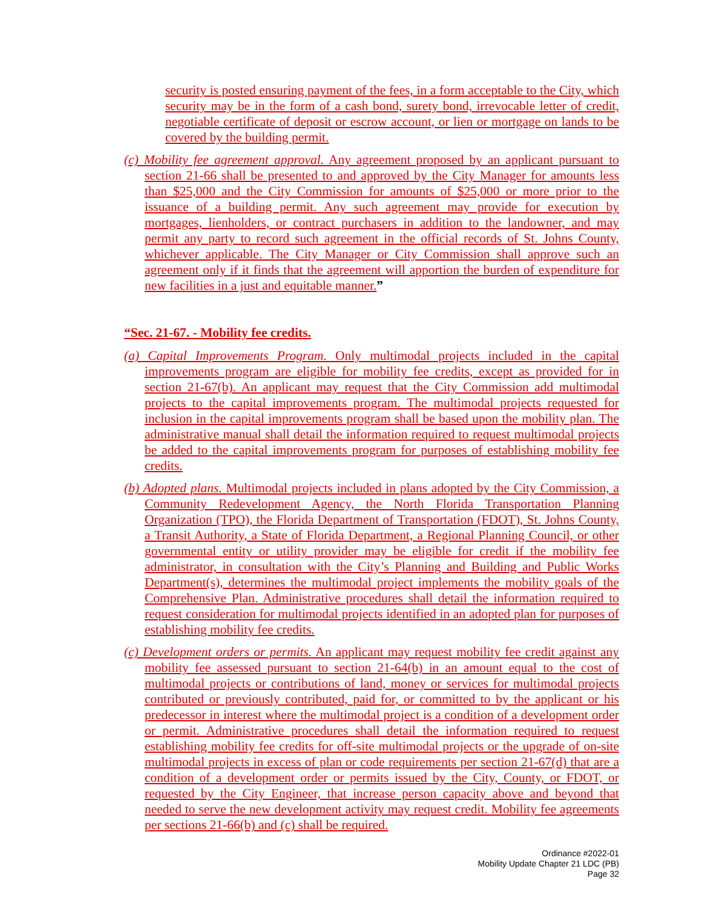security is posted ensuring payment of the fees, in a form acceptable to the City, which security may be in the form of a cash bond, surety bond, irrevocable letter of credit, negotiable certificate of deposit or escrow account, or lien or mortgage on lands to be covered by the building permit.
(c) Mobility fee agreement approval. Any agreement proposed by an applicant pursuant to section 21-66 shall be presented to and approved by the City Manager for amounts less than $25,000 and the City Commission for amounts of $25,000 or more prior to the issuance of a building permit. Any such agreement may provide for execution by mortgages, lienholders, or contract purchasers in addition to the landowner, and may permit any party to record such agreement in the official records of St. Johns County, whichever applicable. The City Manager or City Commission shall approve such an agreement only if it finds that the agreement will apportion the burden of expenditure for new facilities in a just and equitable manner.”
“Sec. 21-67. - Mobility fee credits.
(a) Capital Improvements Program. Only multimodal projects included in the capital improvements program are eligible for mobility fee credits, except as provided for in section 21-67(b). An applicant may request that the City Commission add multimodal projects to the capital improvements program. The multimodal projects requested for inclusion in the capital improvements program shall be based upon the mobility plan. The administrative manual shall detail the information required to request multimodal projects be added to the capital improvements program for purposes of establishing mobility fee credits.
(b) Adopted plans. Multimodal projects included in plans adopted by the City Commission, a Community Redevelopment Agency, the North Florida Transportation Planning Organization (TPO), the Florida Department of Transportation (FDOT), St. Johns County, a Transit Authority, a State of Florida Department, a Regional Planning Council, or other governmental entity or utility provider may be eligible for credit if the mobility fee administrator, in consultation with the City’s Planning and Building and Public Works Department(s), determines the multimodal project implements the mobility goals of the Comprehensive Plan. Administrative procedures shall detail the information required to request consideration for multimodal projects identified in an adopted plan for purposes of establishing mobility fee credits.
(c) Development orders or permits. An applicant may request mobility fee credit against any mobility fee assessed pursuant to section 21-64(b) in an amount equal to the cost of multimodal projects or contributions of land, money or services for multimodal projects contributed or previously contributed, paid for, or committed to by the applicant or his predecessor in interest where the multimodal project is a condition of a development order or permit. Administrative procedures shall detail the information required to request establishing mobility fee credits for off-site multimodal projects or the upgrade of on-site multimodal projects in excess of plan or code requirements per section 21-67(d) that are a condition of a development order or permits issued by the City, County, or FDOT, or requested by the City Engineer, that increase person capacity above and beyond that needed to serve the new development activity may request credit. Mobility fee agreements per sections 21-66(b) and (c) shall be required.
Ordinance #2022-01
Mobility Update Chapter 21 LDC (PB)
Page 32